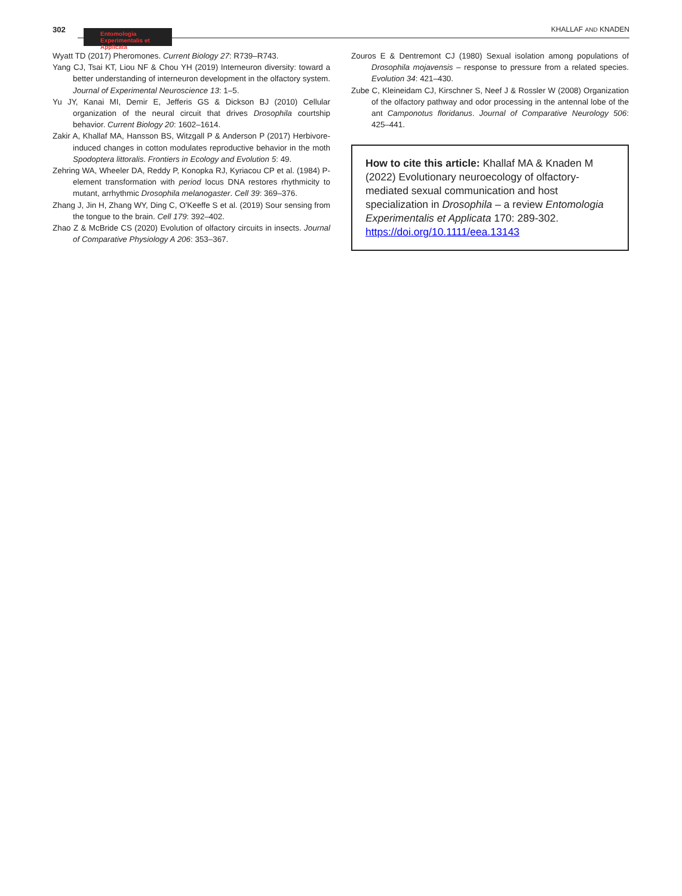302
Entomologia
Experimentalis et Applicata
KHALLAF AND KNADEN
Wyatt TD (2017) Pheromones. Current Biology 27: R739–R743.
Yang CJ, Tsai KT, Liou NF & Chou YH (2019) Interneuron diversity: toward a better understanding of interneuron development in the olfactory system. Journal of Experimental Neuroscience 13: 1–5.
Yu JY, Kanai MI, Demir E, Jefferis GS & Dickson BJ (2010) Cellular organization of the neural circuit that drives Drosophila courtship behavior. Current Biology 20: 1602–1614.
Zakir A, Khallaf MA, Hansson BS, Witzgall P & Anderson P (2017) Herbivore-induced changes in cotton modulates reproductive behavior in the moth Spodoptera littoralis. Frontiers in Ecology and Evolution 5: 49.
Zehring WA, Wheeler DA, Reddy P, Konopka RJ, Kyriacou CP et al. (1984) P-element transformation with period locus DNA restores rhythmicity to mutant, arrhythmic Drosophila melanogaster. Cell 39: 369–376.
Zhang J, Jin H, Zhang WY, Ding C, O'Keeffe S et al. (2019) Sour sensing from the tongue to the brain. Cell 179: 392–402.
Zhao Z & McBride CS (2020) Evolution of olfactory circuits in insects. Journal of Comparative Physiology A 206: 353–367.
Zouros E & Dentremont CJ (1980) Sexual isolation among populations of Drosophila mojavensis – response to pressure from a related species. Evolution 34: 421–430.
Zube C, Kleineidam CJ, Kirschner S, Neef J & Rossler W (2008) Organization of the olfactory pathway and odor processing in the antennal lobe of the ant Camponotus floridanus. Journal of Comparative Neurology 506: 425–441.
How to cite this article: Khallaf MA & Knaden M (2022) Evolutionary neuroecology of olfactory-mediated sexual communication and host specialization in Drosophila – a review Entomologia Experimentalis et Applicata 170: 289-302. https://doi.org/10.1111/eea.13143